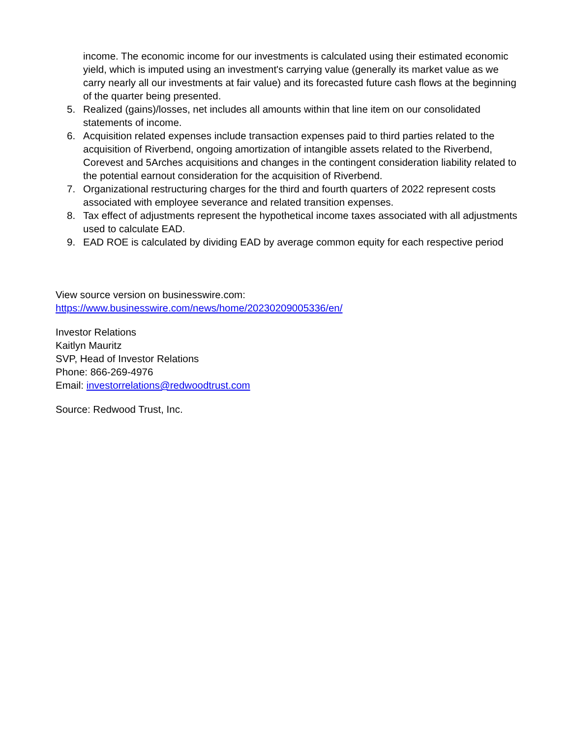income. The economic income for our investments is calculated using their estimated economic yield, which is imputed using an investment's carrying value (generally its market value as we carry nearly all our investments at fair value) and its forecasted future cash flows at the beginning of the quarter being presented.
5. Realized (gains)/losses, net includes all amounts within that line item on our consolidated statements of income.
6. Acquisition related expenses include transaction expenses paid to third parties related to the acquisition of Riverbend, ongoing amortization of intangible assets related to the Riverbend, Corevest and 5Arches acquisitions and changes in the contingent consideration liability related to the potential earnout consideration for the acquisition of Riverbend.
7. Organizational restructuring charges for the third and fourth quarters of 2022 represent costs associated with employee severance and related transition expenses.
8. Tax effect of adjustments represent the hypothetical income taxes associated with all adjustments used to calculate EAD.
9. EAD ROE is calculated by dividing EAD by average common equity for each respective period
View source version on businesswire.com:
https://www.businesswire.com/news/home/20230209005336/en/
Investor Relations
Kaitlyn Mauritz
SVP, Head of Investor Relations
Phone: 866-269-4976
Email: investorrelations@redwoodtrust.com
Source: Redwood Trust, Inc.